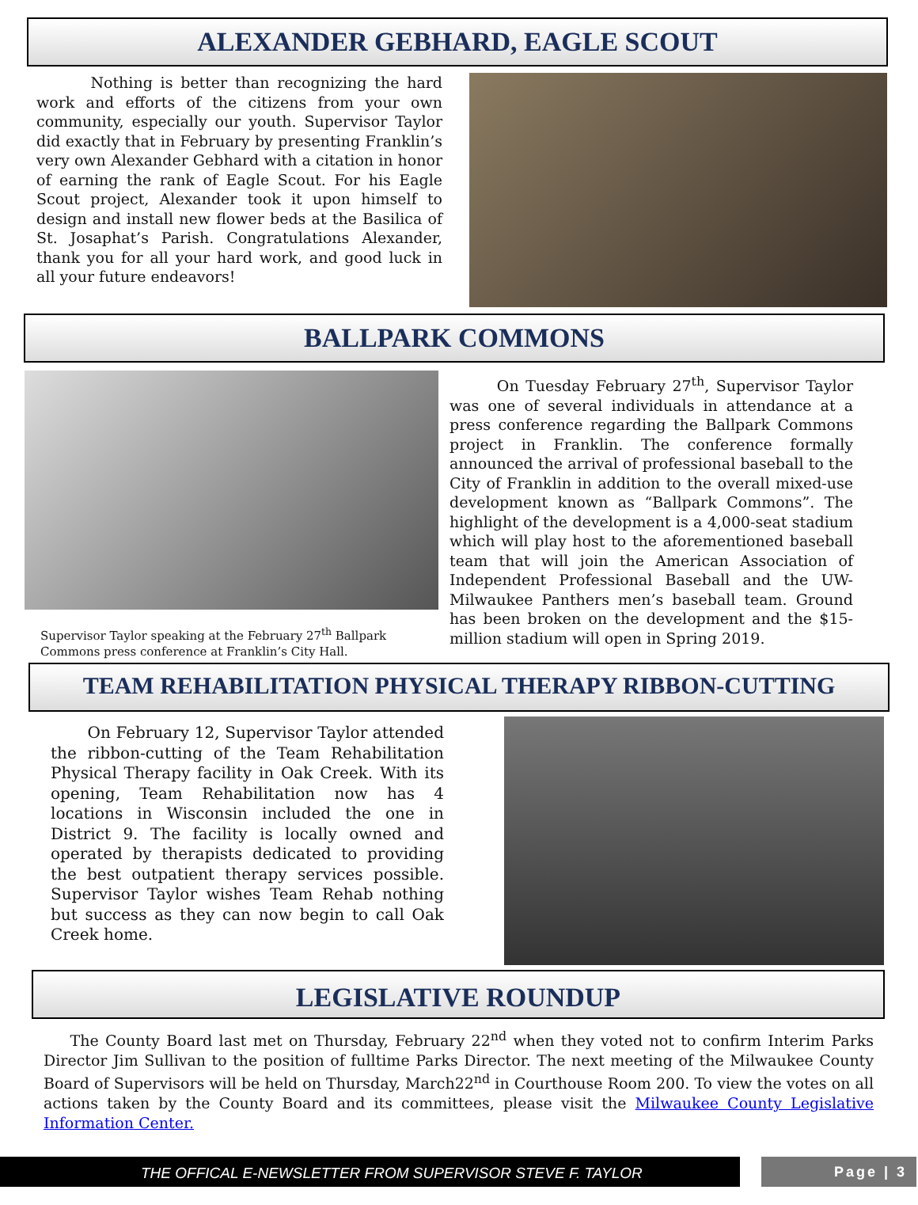ALEXANDER GEBHARD, EAGLE SCOUT
Nothing is better than recognizing the hard work and efforts of the citizens from your own community, especially our youth. Supervisor Taylor did exactly that in February by presenting Franklin’s very own Alexander Gebhard with a citation in honor of earning the rank of Eagle Scout. For his Eagle Scout project, Alexander took it upon himself to design and install new flower beds at the Basilica of St. Josaphat’s Parish. Congratulations Alexander, thank you for all your hard work, and good luck in all your future endeavors!
BALLPARK COMMONS
Supervisor Taylor speaking at the February 27<sup>th</sup> Ballpark Commons press conference at Franklin’s City Hall.
On Tuesday February 27<sup>th</sup>, Supervisor Taylor was one of several individuals in attendance at a press conference regarding the Ballpark Commons project in Franklin. The conference formally announced the arrival of professional baseball to the City of Franklin in addition to the overall mixed-use development known as “Ballpark Commons”. The highlight of the development is a 4,000-seat stadium which will play host to the aforementioned baseball team that will join the American Association of Independent Professional Baseball and the UW-Milwaukee Panthers men’s baseball team. Ground has been broken on the development and the $15-million stadium will open in Spring 2019.
TEAM REHABILITATION PHYSICAL THERAPY RIBBON-CUTTING
On February 12, Supervisor Taylor attended the ribbon-cutting of the Team Rehabilitation Physical Therapy facility in Oak Creek. With its opening, Team Rehabilitation now has 4 locations in Wisconsin included the one in District 9. The facility is locally owned and operated by therapists dedicated to providing the best outpatient therapy services possible. Supervisor Taylor wishes Team Rehab nothing but success as they can now begin to call Oak Creek home.
LEGISLATIVE ROUNDUP
The County Board last met on Thursday, February 22<sup>nd</sup> when they voted not to confirm Interim Parks Director Jim Sullivan to the position of fulltime Parks Director. The next meeting of the Milwaukee County Board of Supervisors will be held on Thursday, March22<sup>nd</sup> in Courthouse Room 200. To view the votes on all actions taken by the County Board and its committees, please visit the Milwaukee County Legislative Information Center.
THE OFFICAL E-NEWSLETTER FROM SUPERVISOR STEVE F. TAYLOR
Page | 3